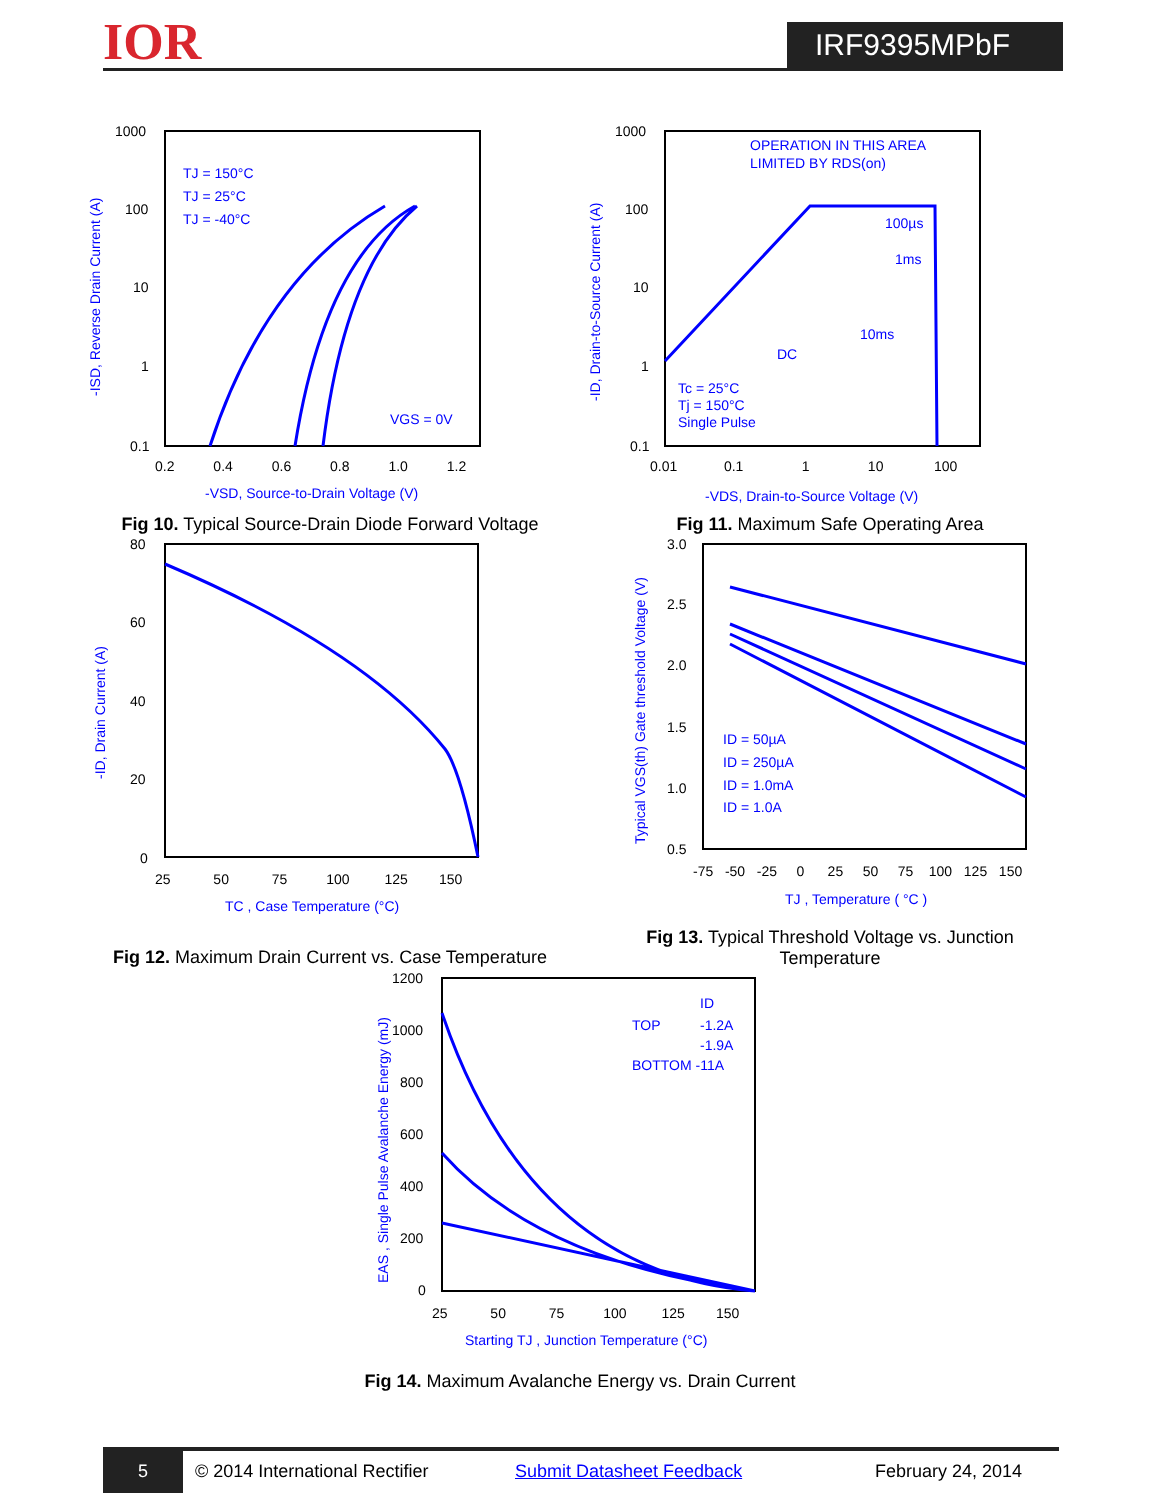IOR
IRF9395MPbF
1000
100
10
1
0.1
0.2 0.4 0.6 0.8 1.0 1.2
TJ = 150°C
TJ = 25°C
TJ = -40°C
VGS = 0V
-VSD, Source-to-Drain Voltage (V)
-ISD, Reverse Drain Current (A)
Fig 10. Typical Source-Drain Diode Forward Voltage
1000
100
10
1
0.1
0.01 0.1 1 10 100
OPERATION IN THIS AREA
LIMITED BY RDS(on)
100µs
1ms
10ms
DC
Tc = 25°C
Tj = 150°C
Single Pulse
-VDS, Drain-to-Source Voltage (V)
-ID, Drain-to-Source Current (A)
Fig 11. Maximum Safe Operating Area
80
60
40
20
0
25 50 75 100 125 150
TC , Case Temperature (°C)
-ID, Drain Current (A)
Fig 12. Maximum Drain Current vs. Case Temperature
3.0
2.5
2.0
1.5
1.0
0.5
-75 -50 -25 0 25 50 75 100 125 150
ID = 50µA
ID = 250µA
ID = 1.0mA
ID = 1.0A
TJ , Temperature ( °C )
Typical VGS(th) Gate threshold Voltage (V)
Fig 13. Typical Threshold Voltage vs. Junction
Temperature
1200
1000
800
600
400
200
0
25 50 75 100 125 150
ID
TOP
-1.2A
-1.9A
BOTTOM -11A
Starting TJ , Junction Temperature (°C)
EAS , Single Pulse Avalanche Energy (mJ)
Fig 14. Maximum Avalanche Energy vs. Drain Current
5 © 2014 International Rectifier Submit Datasheet Feedback February 24, 2014